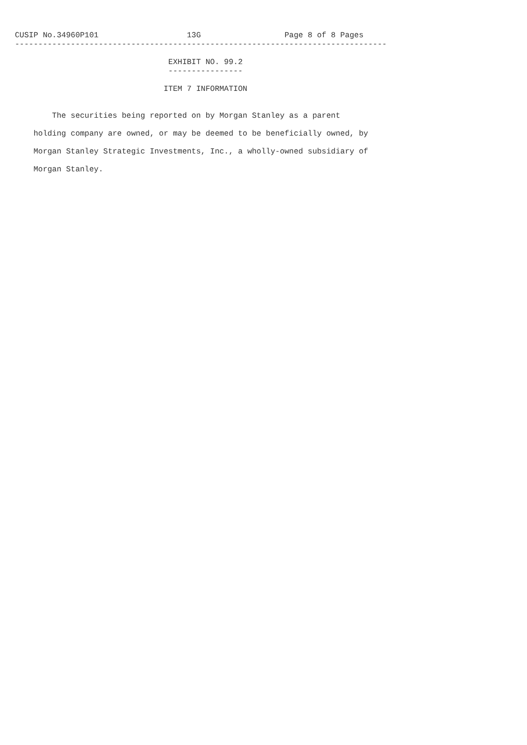CUSIP No.34960P101                   13G                  Page 8 of 8 Pages
--------------------------------------------------------------------------------

                                 EXHIBIT NO. 99.2
                                 ----------------

                                ITEM 7 INFORMATION


        The securities being reported on by Morgan Stanley as a parent

    holding company are owned, or may be deemed to be beneficially owned, by

    Morgan Stanley Strategic Investments, Inc., a wholly-owned subsidiary of

    Morgan Stanley.